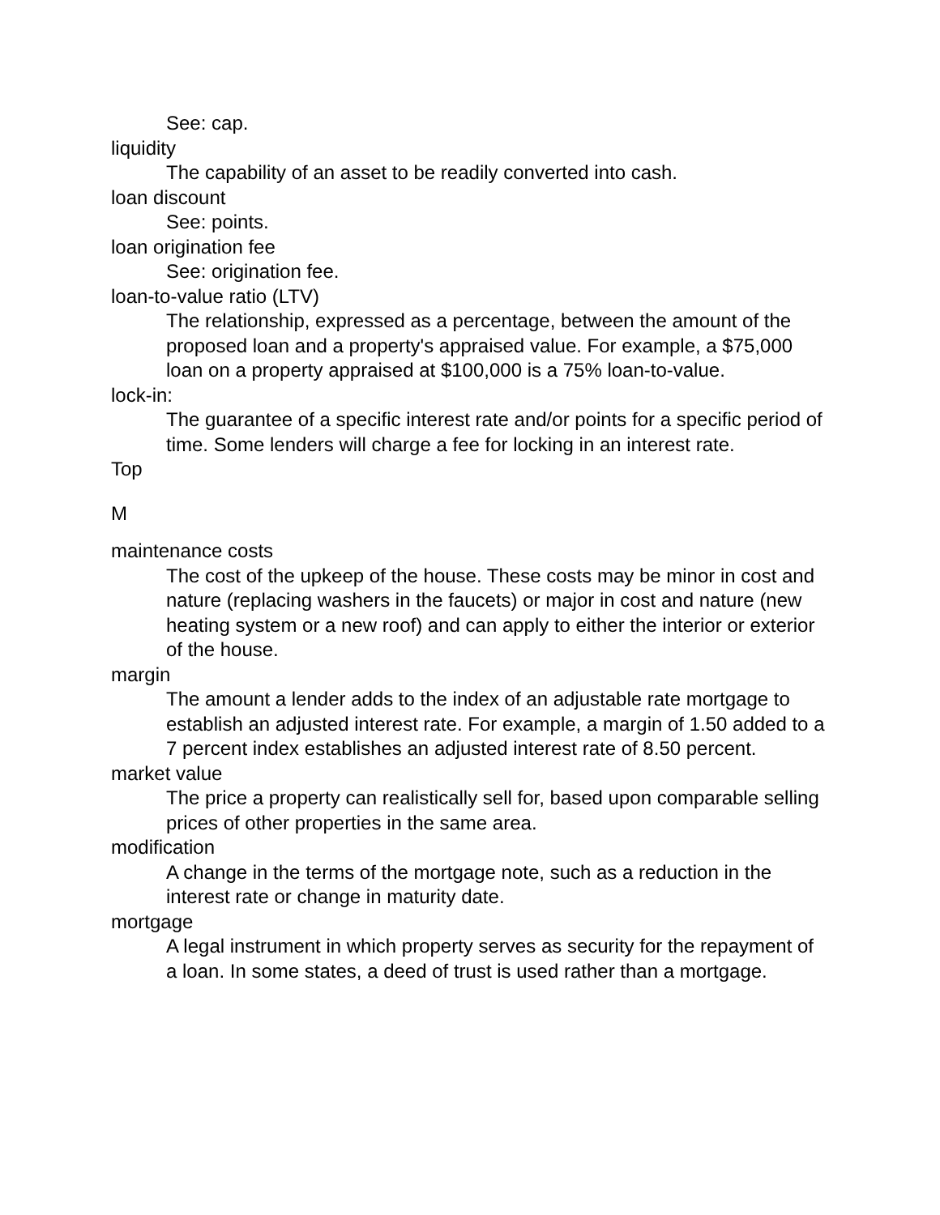See: cap.
liquidity
The capability of an asset to be readily converted into cash.
loan discount
See: points.
loan origination fee
See: origination fee.
loan-to-value ratio (LTV)
The relationship, expressed as a percentage, between the amount of the proposed loan and a property's appraised value. For example, a $75,000 loan on a property appraised at $100,000 is a 75% loan-to-value.
lock-in:
The guarantee of a specific interest rate and/or points for a specific period of time. Some lenders will charge a fee for locking in an interest rate.
Top
M
maintenance costs
The cost of the upkeep of the house. These costs may be minor in cost and nature (replacing washers in the faucets) or major in cost and nature (new heating system or a new roof) and can apply to either the interior or exterior of the house.
margin
The amount a lender adds to the index of an adjustable rate mortgage to establish an adjusted interest rate. For example, a margin of 1.50 added to a 7 percent index establishes an adjusted interest rate of 8.50 percent.
market value
The price a property can realistically sell for, based upon comparable selling prices of other properties in the same area.
modification
A change in the terms of the mortgage note, such as a reduction in the interest rate or change in maturity date.
mortgage
A legal instrument in which property serves as security for the repayment of a loan. In some states, a deed of trust is used rather than a mortgage.